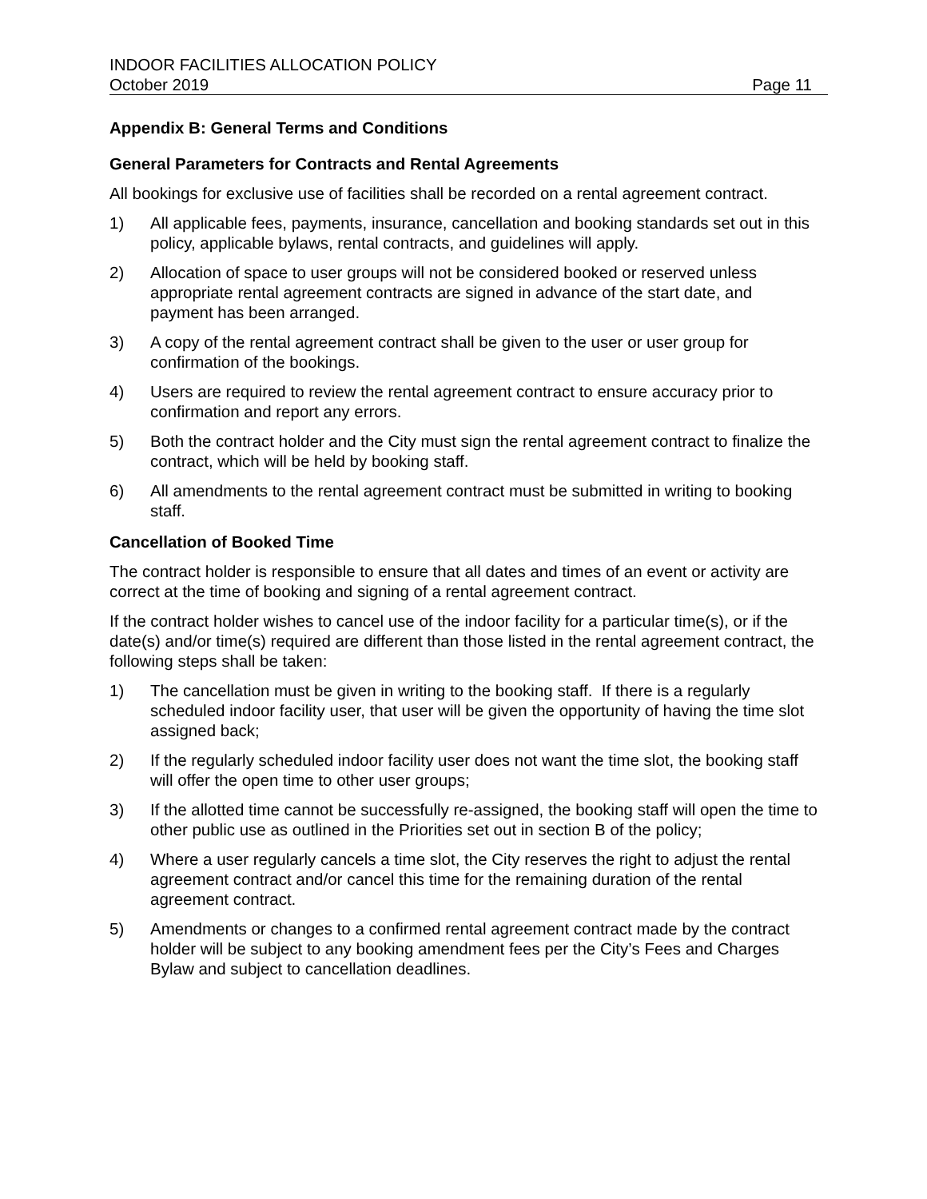INDOOR FACILITIES ALLOCATION POLICY
October 2019 Page 11
Appendix B: General Terms and Conditions
General Parameters for Contracts and Rental Agreements
All bookings for exclusive use of facilities shall be recorded on a rental agreement contract.
1) All applicable fees, payments, insurance, cancellation and booking standards set out in this policy, applicable bylaws, rental contracts, and guidelines will apply.
2) Allocation of space to user groups will not be considered booked or reserved unless appropriate rental agreement contracts are signed in advance of the start date, and payment has been arranged.
3) A copy of the rental agreement contract shall be given to the user or user group for confirmation of the bookings.
4) Users are required to review the rental agreement contract to ensure accuracy prior to confirmation and report any errors.
5) Both the contract holder and the City must sign the rental agreement contract to finalize the contract, which will be held by booking staff.
6) All amendments to the rental agreement contract must be submitted in writing to booking staff.
Cancellation of Booked Time
The contract holder is responsible to ensure that all dates and times of an event or activity are correct at the time of booking and signing of a rental agreement contract.
If the contract holder wishes to cancel use of the indoor facility for a particular time(s), or if the date(s) and/or time(s) required are different than those listed in the rental agreement contract, the following steps shall be taken:
1) The cancellation must be given in writing to the booking staff. If there is a regularly scheduled indoor facility user, that user will be given the opportunity of having the time slot assigned back;
2) If the regularly scheduled indoor facility user does not want the time slot, the booking staff will offer the open time to other user groups;
3) If the allotted time cannot be successfully re-assigned, the booking staff will open the time to other public use as outlined in the Priorities set out in section B of the policy;
4) Where a user regularly cancels a time slot, the City reserves the right to adjust the rental agreement contract and/or cancel this time for the remaining duration of the rental agreement contract.
5) Amendments or changes to a confirmed rental agreement contract made by the contract holder will be subject to any booking amendment fees per the City’s Fees and Charges Bylaw and subject to cancellation deadlines.